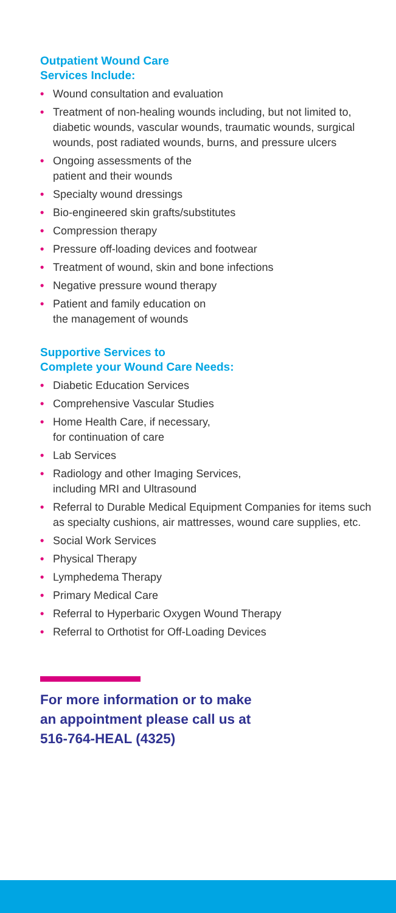Outpatient Wound Care
Services Include:
• Wound consultation and evaluation
• Treatment of non-healing wounds including, but not limited to, diabetic wounds, vascular wounds, traumatic wounds, surgical wounds, post radiated wounds, burns, and pressure ulcers
• Ongoing assessments of the
patient and their wounds
• Specialty wound dressings
• Bio-engineered skin grafts/substitutes
• Compression therapy
• Pressure off-loading devices and footwear
• Treatment of wound, skin and bone infections
• Negative pressure wound therapy
• Patient and family education on
the management of wounds
Supportive Services to
Complete your Wound Care Needs:
• Diabetic Education Services
• Comprehensive Vascular Studies
• Home Health Care, if necessary,
for continuation of care
• Lab Services
• Radiology and other Imaging Services,
including MRI and Ultrasound
• Referral to Durable Medical Equipment Companies for items such as specialty cushions, air mattresses, wound care supplies, etc.
• Social Work Services
• Physical Therapy
• Lymphedema Therapy
• Primary Medical Care
• Referral to Hyperbaric Oxygen Wound Therapy
• Referral to Orthotist for Off-Loading Devices
For more information or to make
an appointment please call us at
516-764-HEAL (4325)